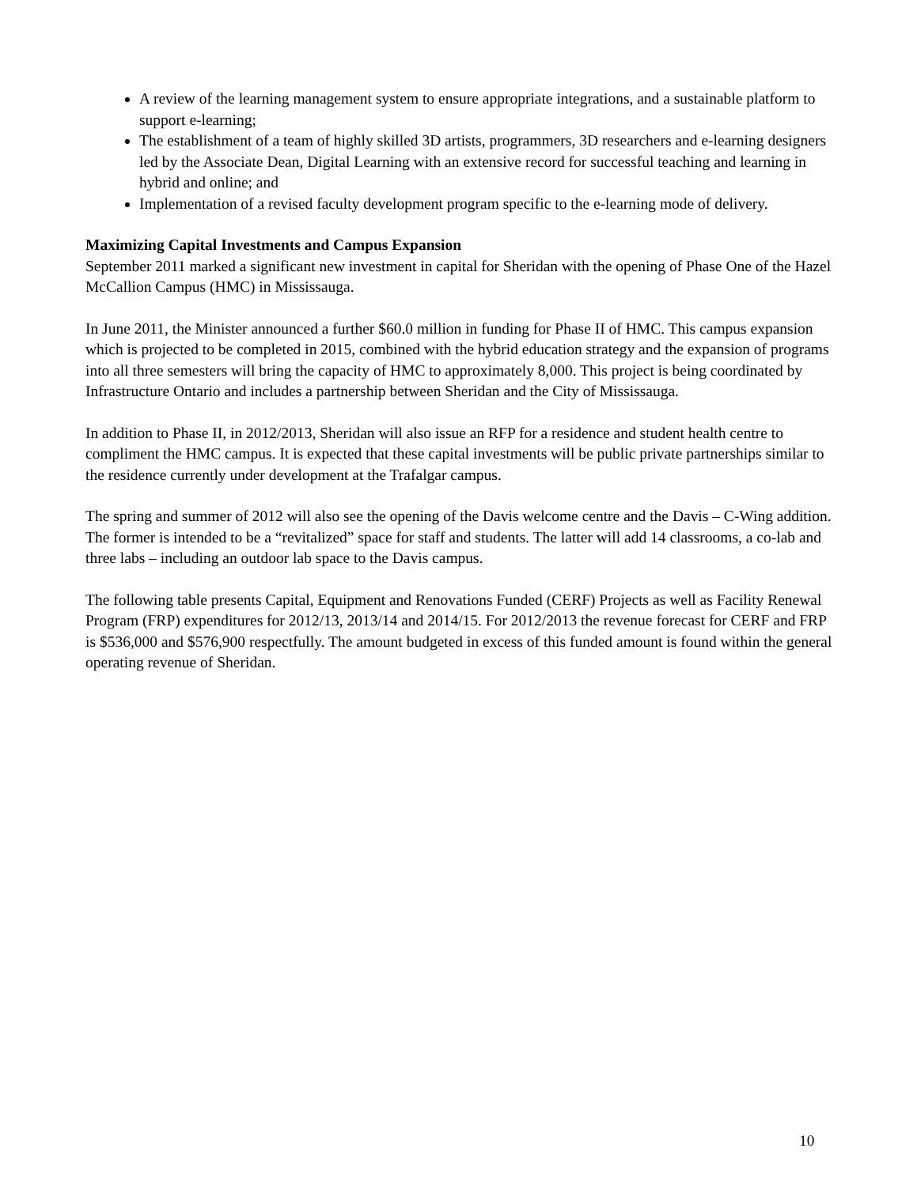A review of the learning management system to ensure appropriate integrations, and a sustainable platform to support e-learning;
The establishment of a team of highly skilled 3D artists, programmers, 3D researchers and e-learning designers led by the Associate Dean, Digital Learning with an extensive record for successful teaching and learning in hybrid and online; and
Implementation of a revised faculty development program specific to the e-learning mode of delivery.
Maximizing Capital Investments and Campus Expansion
September 2011 marked a significant new investment in capital for Sheridan with the opening of Phase One of the Hazel McCallion Campus (HMC) in Mississauga.
In June 2011, the Minister announced a further $60.0 million in funding for Phase II of HMC. This campus expansion which is projected to be completed in 2015, combined with the hybrid education strategy and the expansion of programs into all three semesters will bring the capacity of HMC to approximately 8,000. This project is being coordinated by Infrastructure Ontario and includes a partnership between Sheridan and the City of Mississauga.
In addition to Phase II, in 2012/2013, Sheridan will also issue an RFP for a residence and student health centre to compliment the HMC campus. It is expected that these capital investments will be public private partnerships similar to the residence currently under development at the Trafalgar campus.
The spring and summer of 2012 will also see the opening of the Davis welcome centre and the Davis – C-Wing addition. The former is intended to be a “revitalized” space for staff and students. The latter will add 14 classrooms, a co-lab and three labs – including an outdoor lab space to the Davis campus.
The following table presents Capital, Equipment and Renovations Funded (CERF) Projects as well as Facility Renewal Program (FRP) expenditures for 2012/13, 2013/14 and 2014/15. For 2012/2013 the revenue forecast for CERF and FRP is $536,000 and $576,900 respectfully. The amount budgeted in excess of this funded amount is found within the general operating revenue of Sheridan.
10